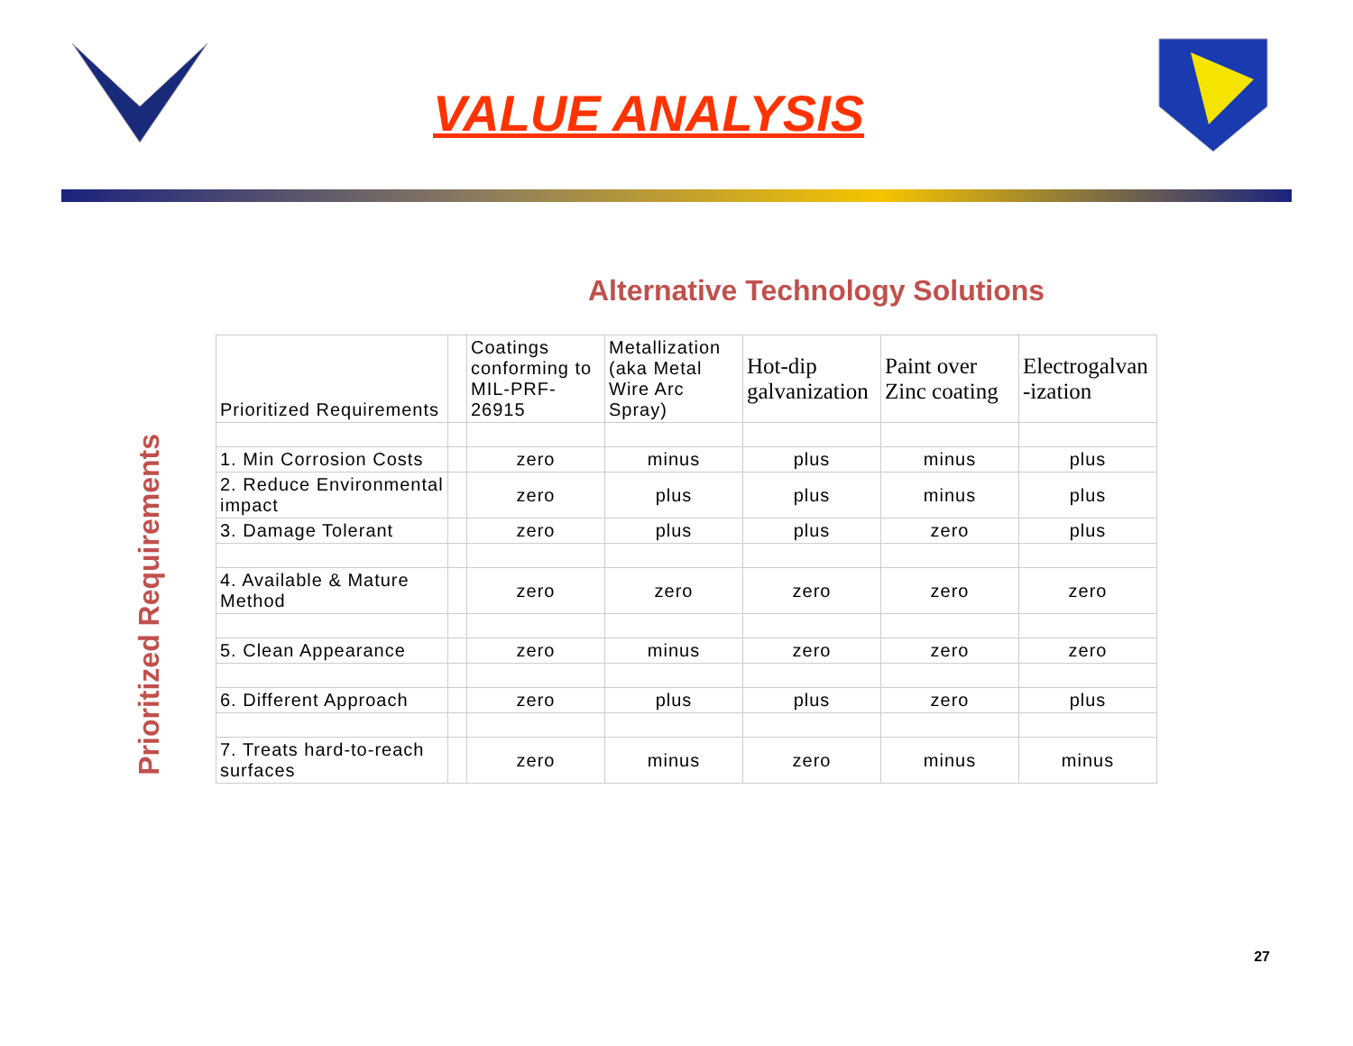VALUE ANALYSIS
Alternative Technology Solutions
Prioritized Requirements
| Prioritized Requirements | | Coatings conforming to MIL-PRF-26915 | Metallization (aka Metal Wire Arc Spray) | Hot-dip galvanization | Paint over Zinc coating | Electrogalvan -ization |
| --- | --- | --- | --- | --- | --- | --- |
| 1. Min Corrosion Costs | | zero | minus | plus | minus | plus |
| 2. Reduce Environmental impact | | zero | plus | plus | minus | plus |
| 3. Damage Tolerant | | zero | plus | plus | zero | plus |
| 4. Available & Mature Method | | zero | zero | zero | zero | zero |
| 5. Clean Appearance | | zero | minus | zero | zero | zero |
| 6. Different Approach | | zero | plus | plus | zero | plus |
| 7. Treats hard-to-reach surfaces | | zero | minus | zero | minus | minus |
27